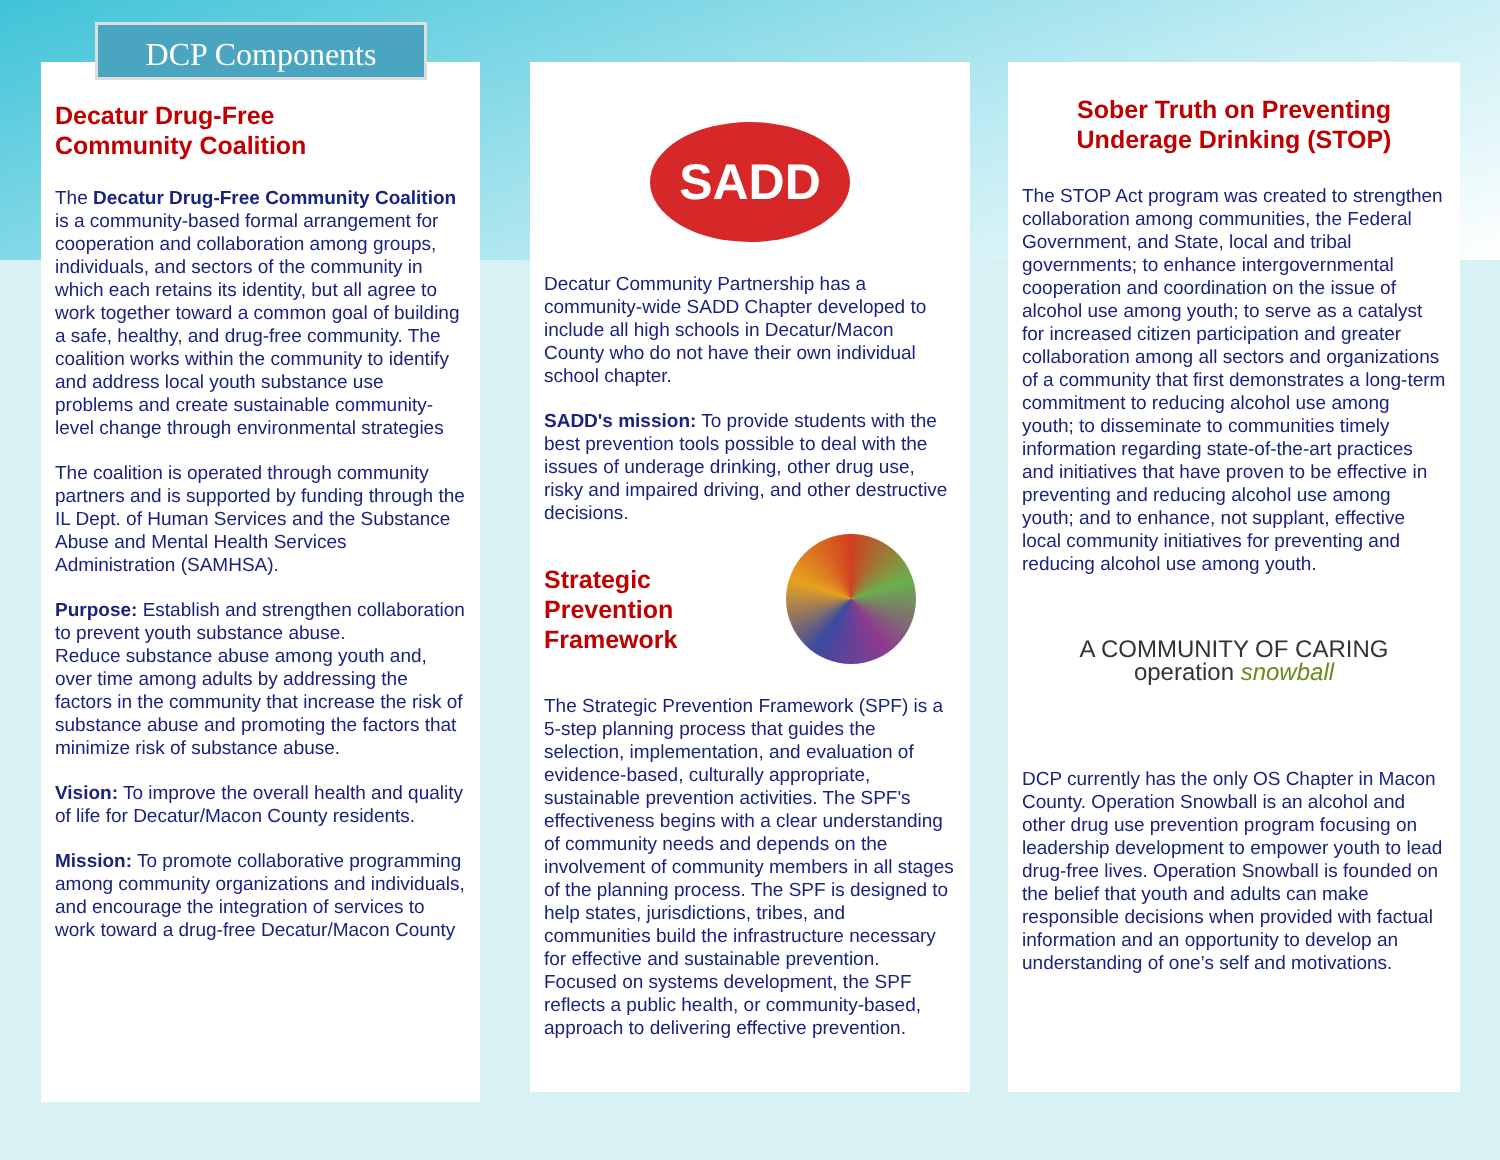Decatur Drug-Free
Community Coalition
The Decatur Drug-Free Community Coalition is a community-based formal arrangement for cooperation and collaboration among groups, individuals, and sectors of the community in which each retains its identity, but all agree to work together toward a common goal of building a safe, healthy, and drug-free community. The coalition works within the community to identify and address local youth substance use problems and create sustainable community-level change through environmental strategies
The coalition is operated through community partners and is supported by funding through the IL Dept. of Human Services and the Substance Abuse and Mental Health Services Administration (SAMHSA).
Purpose: Establish and strengthen collaboration to prevent youth substance abuse.
Reduce substance abuse among youth and, over time among adults by addressing the factors in the community that increase the risk of substance abuse and promoting the factors that minimize risk of substance abuse.
Vision: To improve the overall health and quality of life for Decatur/Macon County residents.
Mission: To promote collaborative programming among community organizations and individuals, and encourage the integration of services to work toward a drug-free Decatur/Macon County
DCP Components
SADD
Decatur Community Partnership has a community-wide SADD Chapter developed to include all high schools in Decatur/Macon County who do not have their own individual school chapter.
SADD's mission: To provide students with the best prevention tools possible to deal with the issues of underage drinking, other drug use, risky and impaired driving, and other destructive decisions.
Strategic
Prevention
Framework
The Strategic Prevention Framework (SPF) is a 5-step planning process that guides the selection, implementation, and evaluation of evidence-based, culturally appropriate, sustainable prevention activities. The SPF's effectiveness begins with a clear understanding of community needs and depends on the involvement of community members in all stages of the planning process. The SPF is designed to help states, jurisdictions, tribes, and communities build the infrastructure necessary for effective and sustainable prevention. Focused on systems development, the SPF reflects a public health, or community-based, approach to delivering effective prevention.
Sober Truth on Preventing
Underage Drinking (STOP)
The STOP Act program was created to strengthen collaboration among communities, the Federal Government, and State, local and tribal governments; to enhance intergovernmental cooperation and coordination on the issue of alcohol use among youth; to serve as a catalyst for increased citizen participation and greater collaboration among all sectors and organizations of a community that first demonstrates a long-term commitment to reducing alcohol use among youth; to disseminate to communities timely information regarding state-of-the-art practices and initiatives that have proven to be effective in preventing and reducing alcohol use among youth; and to enhance, not supplant, effective local community initiatives for preventing and reducing alcohol use among youth.
A COMMUNITY OF CARING
operation snowball
DCP currently has the only OS Chapter in Macon County. Operation Snowball is an alcohol and other drug use prevention program focusing on leadership development to empower youth to lead drug-free lives. Operation Snowball is founded on the belief that youth and adults can make responsible decisions when provided with factual information and an opportunity to develop an understanding of one’s self and motivations.